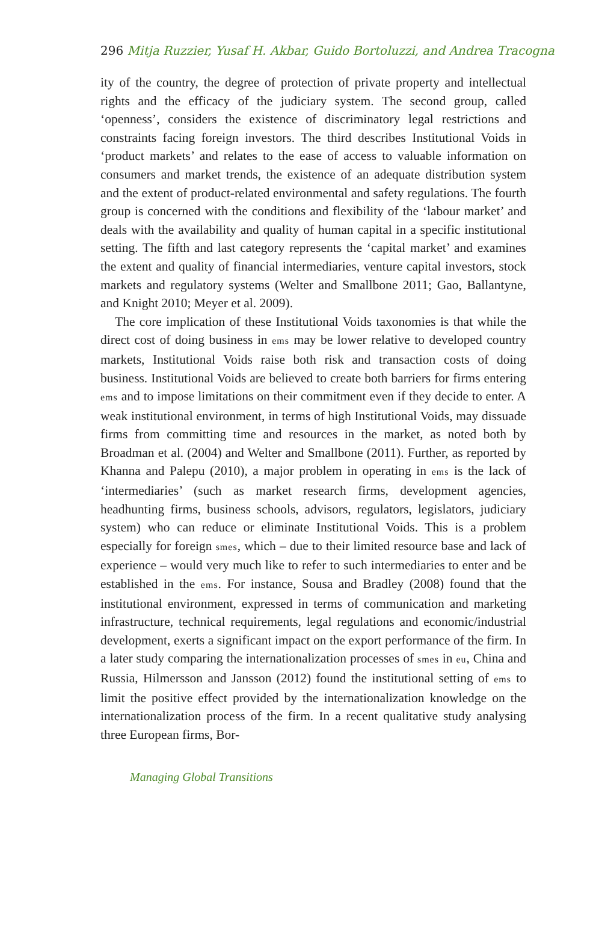296 Mitja Ruzzier, Yusaf H. Akbar, Guido Bortoluzzi, and Andrea Tracogna
ity of the country, the degree of protection of private property and intellectual rights and the efficacy of the judiciary system. The second group, called ‘openness’, considers the existence of discriminatory legal restrictions and constraints facing foreign investors. The third describes Institutional Voids in ‘product markets’ and relates to the ease of access to valuable information on consumers and market trends, the existence of an adequate distribution system and the extent of product-related environmental and safety regulations. The fourth group is concerned with the conditions and flexibility of the ‘labour market’ and deals with the availability and quality of human capital in a specific institutional setting. The fifth and last category represents the ‘capital market’ and examines the extent and quality of financial intermediaries, venture capital investors, stock markets and regulatory systems (Welter and Smallbone 2011; Gao, Ballantyne, and Knight 2010; Meyer et al. 2009).
The core implication of these Institutional Voids taxonomies is that while the direct cost of doing business in ems may be lower relative to developed country markets, Institutional Voids raise both risk and transaction costs of doing business. Institutional Voids are believed to create both barriers for firms entering ems and to impose limitations on their commitment even if they decide to enter. A weak institutional environment, in terms of high Institutional Voids, may dissuade firms from committing time and resources in the market, as noted both by Broadman et al. (2004) and Welter and Smallbone (2011). Further, as reported by Khanna and Palepu (2010), a major problem in operating in ems is the lack of ‘intermediaries’ (such as market research firms, development agencies, headhunting firms, business schools, advisors, regulators, legislators, judiciary system) who can reduce or eliminate Institutional Voids. This is a problem especially for foreign smes, which – due to their limited resource base and lack of experience – would very much like to refer to such intermediaries to enter and be established in the ems. For instance, Sousa and Bradley (2008) found that the institutional environment, expressed in terms of communication and marketing infrastructure, technical requirements, legal regulations and economic/industrial development, exerts a significant impact on the export performance of the firm. In a later study comparing the internationalization processes of smes in eu, China and Russia, Hilmersson and Jansson (2012) found the institutional setting of ems to limit the positive effect provided by the internationalization knowledge on the internationalization process of the firm. In a recent qualitative study analysing three European firms, Bor-
Managing Global Transitions